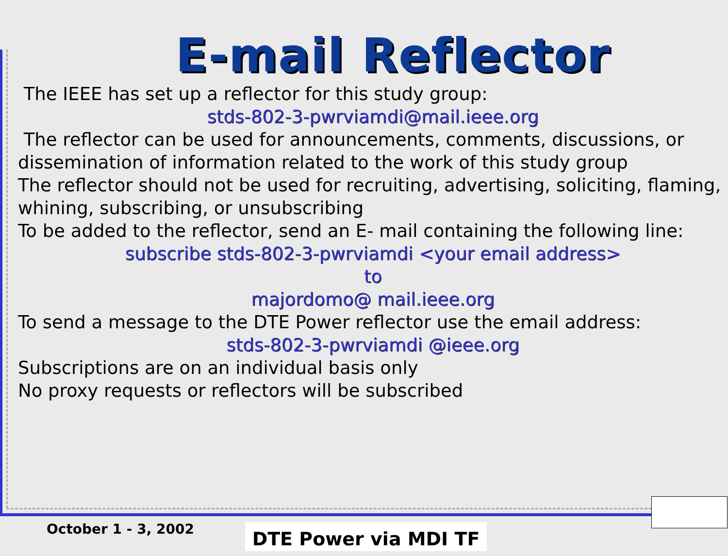E-mail Reflector
The IEEE has set up a reflector for this study group:
stds-802-3-pwrviamdi@mail.ieee.org
The reflector can be used for announcements, comments, discussions, or dissemination of information related to the work of this study group
The reflector should not be used for recruiting, advertising, soliciting, flaming, whining, subscribing, or unsubscribing
To be added to the reflector, send an E- mail containing the following line:
subscribe stds-802-3-pwrviamdi <your email address>
to
majordomo@ mail.ieee.org
To send a message to the DTE Power reflector use the email address:
stds-802-3-pwrviamdi @ieee.org
Subscriptions are on an individual basis only
No proxy requests or reflectors will be subscribed
October 1 - 3, 2002 DTE Power via MDI TF